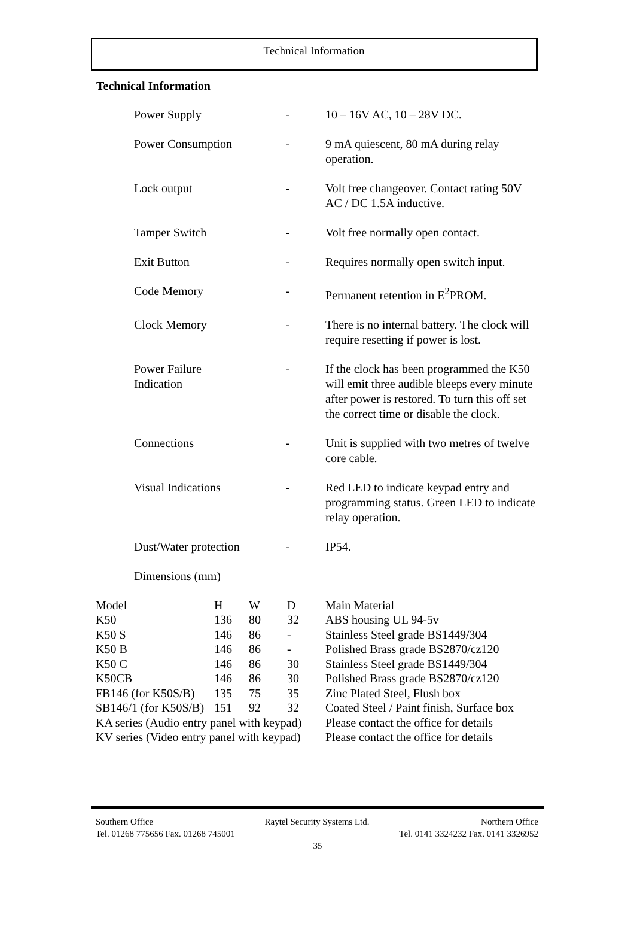Technical Information
Technical Information
| Power Supply | - | 10 – 16V AC, 10 – 28V DC. |
| Power Consumption | - | 9 mA quiescent, 80 mA during relay operation. |
| Lock output | - | Volt free changeover. Contact rating 50V AC / DC 1.5A inductive. |
| Tamper Switch | - | Volt free normally open contact. |
| Exit Button | - | Requires normally open switch input. |
| Code Memory | - | Permanent retention in E<sup>2</sup>PROM. |
| Clock Memory | - | There is no internal battery. The clock will require resetting if power is lost. |
| Power Failure Indication | - | If the clock has been programmed the K50 will emit three audible bleeps every minute after power is restored. To turn this off set the correct time or disable the clock. |
| Connections | - | Unit is supplied with two metres of twelve core cable. |
| Visual Indications | - | Red LED to indicate keypad entry and programming status. Green LED to indicate relay operation. |
| Dust/Water protection | - | IP54. |
| Dimensions (mm) | | |
| Model | H | W | D | Main Material |
| K50 | 136 | 80 | 32 | ABS housing UL 94-5v |
| K50 S | 146 | 86 | - | Stainless Steel grade BS1449/304 |
| K50 B | 146 | 86 | - | Polished Brass grade BS2870/cz120 |
| K50 C | 146 | 86 | 30 | Stainless Steel grade BS1449/304 |
| K50CB | 146 | 86 | 30 | Polished Brass grade BS2870/cz120 |
| FB146 (for K50S/B) | 135 | 75 | 35 | Zinc Plated Steel, Flush box |
| SB146/1 (for K50S/B) | 151 | 92 | 32 | Coated Steel / Paint finish, Surface box |
| KA series (Audio entry panel with keypad) | | | | Please contact the office for details |
| KV series (Video entry panel with keypad) | | | | Please contact the office for details |
Southern Office Raytel Security Systems Ltd. Northern Office
Tel. 01268 775656 Fax. 01268 745001 Tel. 0141 3324232 Fax. 0141 3326952
35